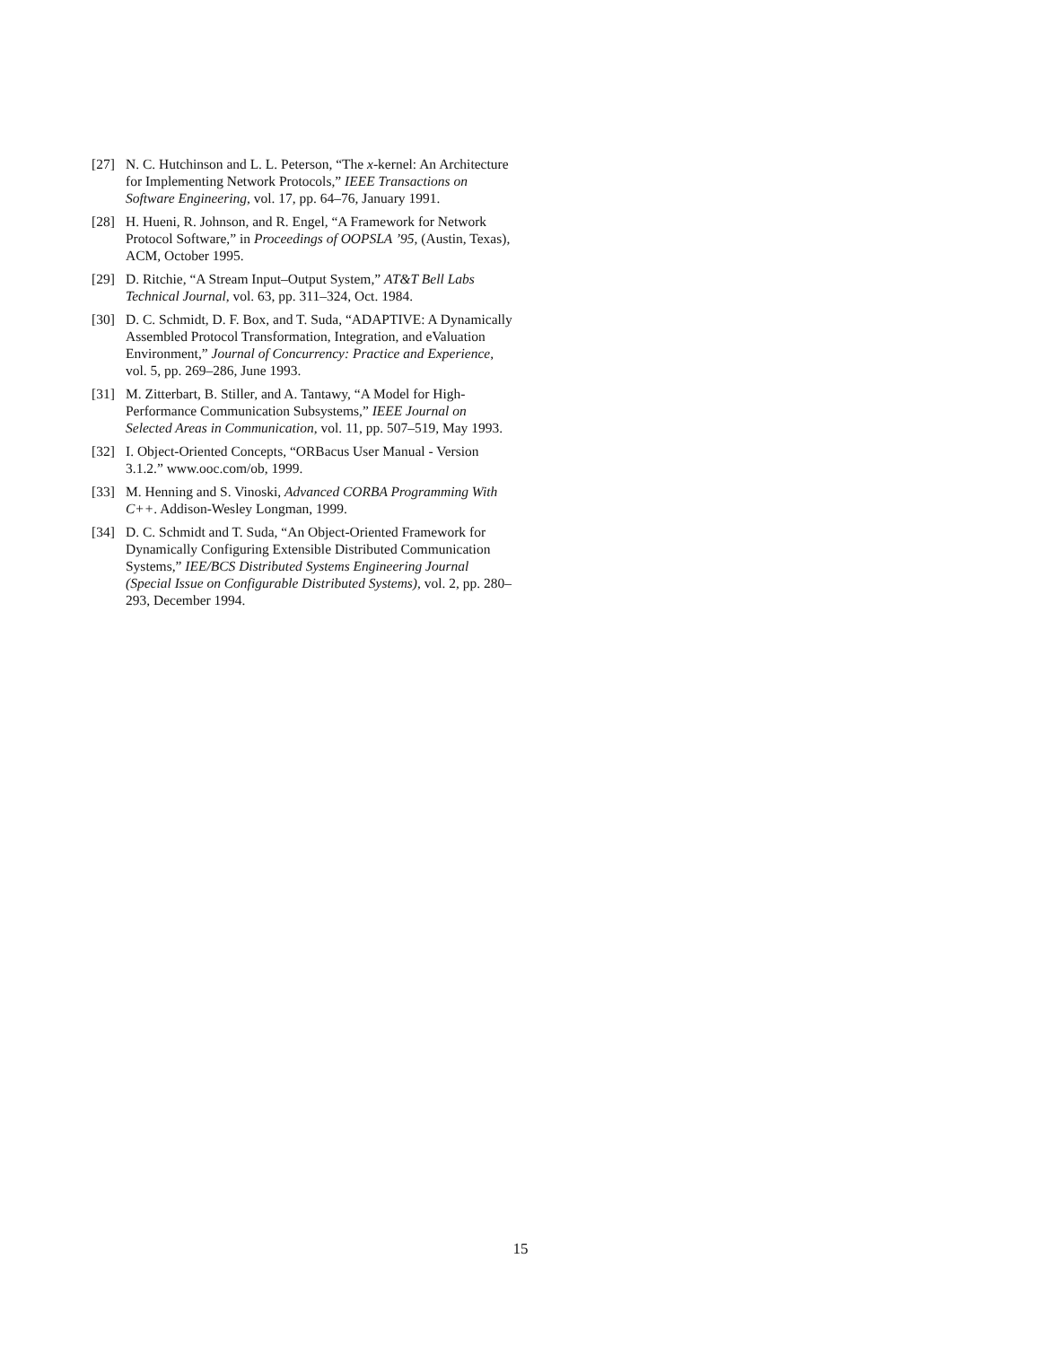[27] N. C. Hutchinson and L. L. Peterson, “The x-kernel: An Architecture for Implementing Network Protocols,” IEEE Transactions on Software Engineering, vol. 17, pp. 64–76, January 1991.
[28] H. Hueni, R. Johnson, and R. Engel, “A Framework for Network Protocol Software,” in Proceedings of OOPSLA ’95, (Austin, Texas), ACM, October 1995.
[29] D. Ritchie, “A Stream Input–Output System,” AT&T Bell Labs Technical Journal, vol. 63, pp. 311–324, Oct. 1984.
[30] D. C. Schmidt, D. F. Box, and T. Suda, “ADAPTIVE: A Dynamically Assembled Protocol Transformation, Integration, and eValuation Environment,” Journal of Concurrency: Practice and Experience, vol. 5, pp. 269–286, June 1993.
[31] M. Zitterbart, B. Stiller, and A. Tantawy, “A Model for High-Performance Communication Subsystems,” IEEE Journal on Selected Areas in Communication, vol. 11, pp. 507–519, May 1993.
[32] I. Object-Oriented Concepts, “ORBacus User Manual - Version 3.1.2.” www.ooc.com/ob, 1999.
[33] M. Henning and S. Vinoski, Advanced CORBA Programming With C++. Addison-Wesley Longman, 1999.
[34] D. C. Schmidt and T. Suda, “An Object-Oriented Framework for Dynamically Configuring Extensible Distributed Communication Systems,” IEE/BCS Distributed Systems Engineering Journal (Special Issue on Configurable Distributed Systems), vol. 2, pp. 280–293, December 1994.
15